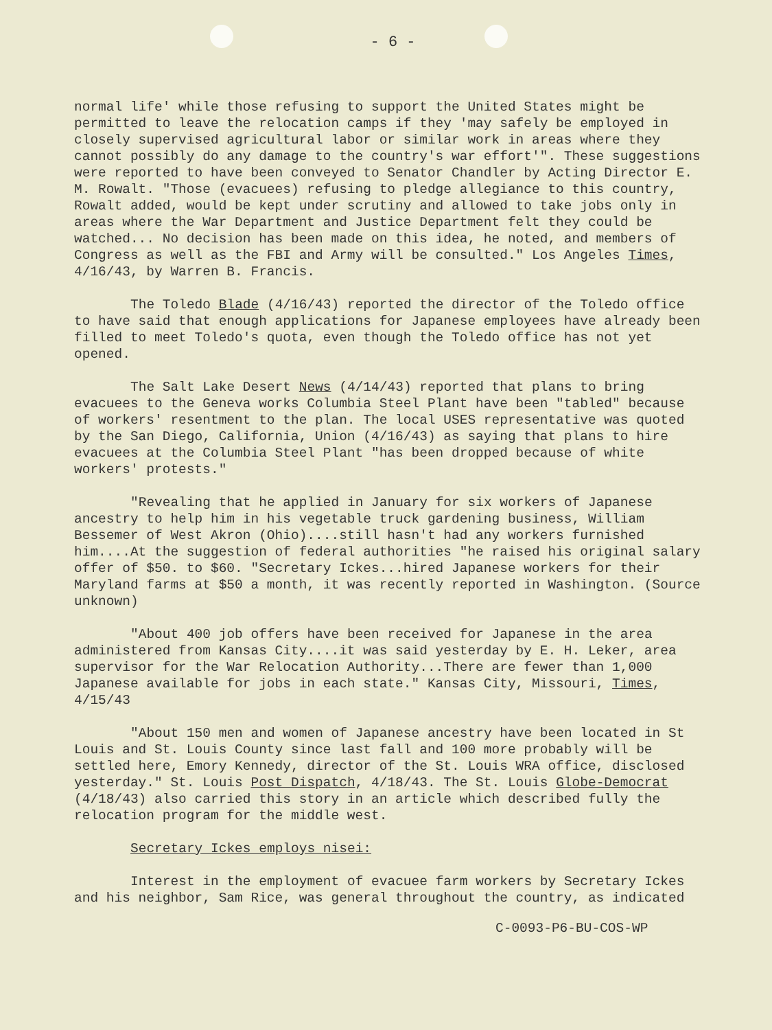- 6 -
normal life' while those refusing to support the United States might be permitted to leave the relocation camps if they 'may safely be employed in closely supervised agricultural labor or similar work in areas where they cannot possibly do any damage to the country's war effort'". These suggestions were reported to have been conveyed to Senator Chandler by Acting Director E. M. Rowalt. "Those (evacuees) refusing to pledge allegiance to this country, Rowalt added, would be kept under scrutiny and allowed to take jobs only in areas where the War Department and Justice Department felt they could be watched... No decision has been made on this idea, he noted, and members of Congress as well as the FBI and Army will be consulted." Los Angeles Times, 4/16/43, by Warren B. Francis.
The Toledo Blade (4/16/43) reported the director of the Toledo office to have said that enough applications for Japanese employees have already been filled to meet Toledo's quota, even though the Toledo office has not yet opened.
The Salt Lake Desert News (4/14/43) reported that plans to bring evacuees to the Geneva works Columbia Steel Plant have been "tabled" because of workers' resentment to the plan. The local USES representative was quoted by the San Diego, California, Union (4/16/43) as saying that plans to hire evacuees at the Columbia Steel Plant "has been dropped because of white workers' protests."
"Revealing that he applied in January for six workers of Japanese ancestry to help him in his vegetable truck gardening business, William Bessemer of West Akron (Ohio)....still hasn't had any workers furnished him....At the suggestion of federal authorities "he raised his original salary offer of $50. to $60. "Secretary Ickes...hired Japanese workers for their Maryland farms at $50 a month, it was recently reported in Washington. (Source unknown)
"About 400 job offers have been received for Japanese in the area administered from Kansas City....it was said yesterday by E. H. Leker, area supervisor for the War Relocation Authority...There are fewer than 1,000 Japanese available for jobs in each state." Kansas City, Missouri, Times, 4/15/43
"About 150 men and women of Japanese ancestry have been located in St Louis and St. Louis County since last fall and 100 more probably will be settled here, Emory Kennedy, director of the St. Louis WRA office, disclosed yesterday." St. Louis Post Dispatch, 4/18/43. The St. Louis Globe-Democrat (4/18/43) also carried this story in an article which described fully the relocation program for the middle west.
Secretary Ickes employs nisei:
Interest in the employment of evacuee farm workers by Secretary Ickes and his neighbor, Sam Rice, was general throughout the country, as indicated
C-0093-P6-BU-COS-WP